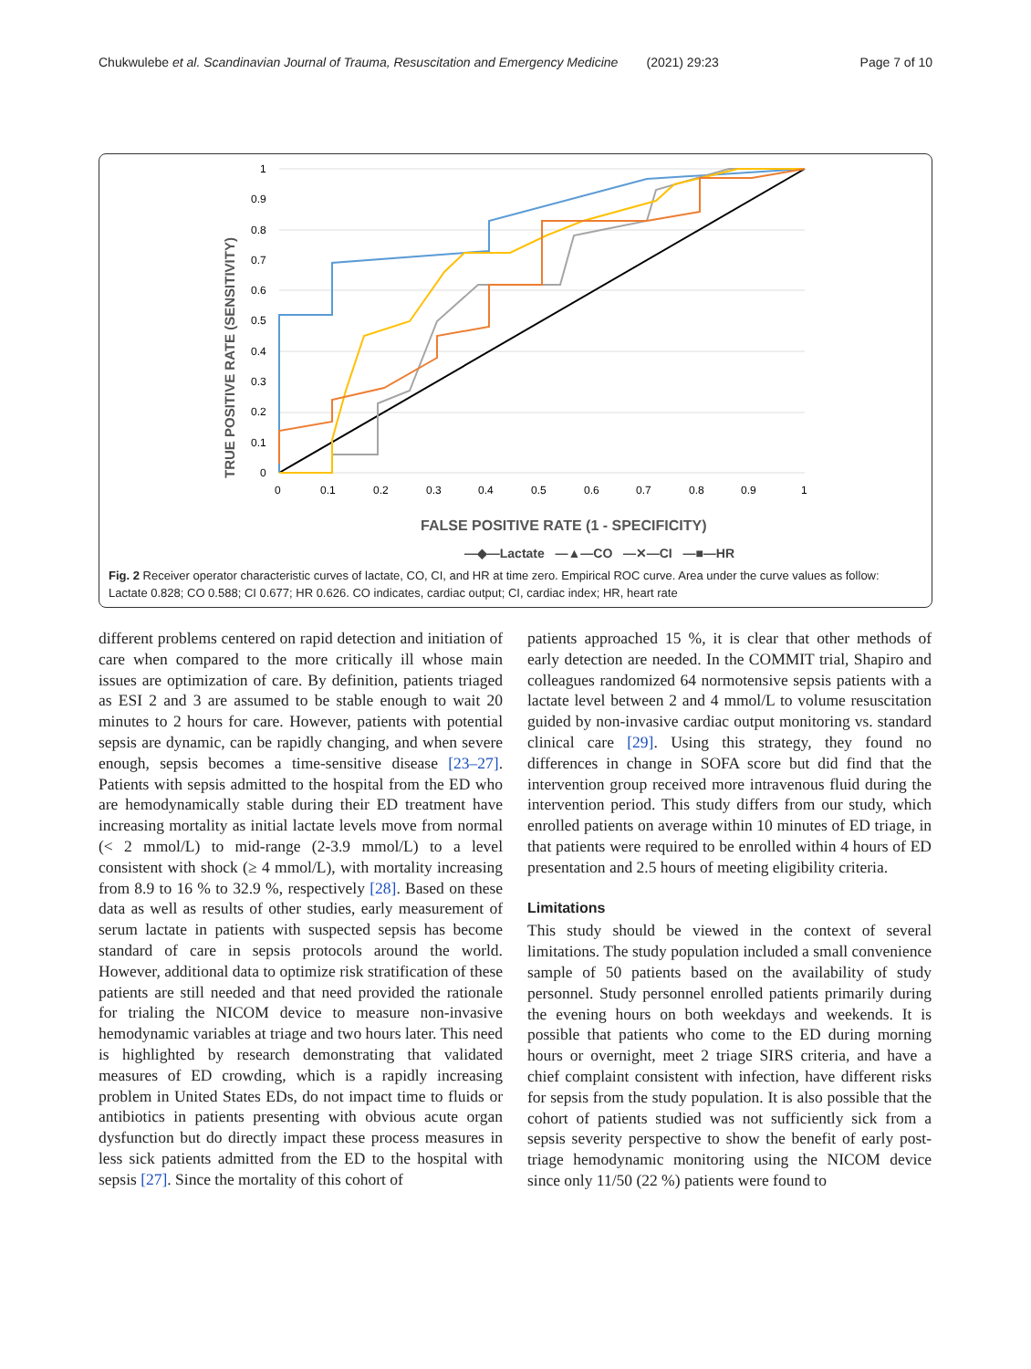Chukwulebe et al. Scandinavian Journal of Trauma, Resuscitation and Emergency Medicine (2021) 29:23 Page 7 of 10
1
0.9
0.8
0.7
0.6
0.5
0.4
0.3
0.2
0.1
0
0
0.1
0.2
0.3
0.4
0.5
0.6
0.7
0.8
0.9
1
TRUE POSITIVE RATE (SENSITIVITY)
FALSE POSITIVE RATE (1 - SPECIFICITY)
—◆—Lactate —▲—CO —✕—CI —■—HR
Fig. 2 Receiver operator characteristic curves of lactate, CO, CI, and HR at time zero. Empirical ROC curve. Area under the curve values as follow: Lactate 0.828; CO 0.588; CI 0.677; HR 0.626. CO indicates, cardiac output; CI, cardiac index; HR, heart rate
different problems centered on rapid detection and initiation of care when compared to the more critically ill whose main issues are optimization of care. By definition, patients triaged as ESI 2 and 3 are assumed to be stable enough to wait 20 minutes to 2 hours for care. However, patients with potential sepsis are dynamic, can be rapidly changing, and when severe enough, sepsis becomes a time-sensitive disease [23–27]. Patients with sepsis admitted to the hospital from the ED who are hemodynamically stable during their ED treatment have increasing mortality as initial lactate levels move from normal (< 2 mmol/L) to mid-range (2-3.9 mmol/L) to a level consistent with shock (≥ 4 mmol/L), with mortality increasing from 8.9 to 16 % to 32.9 %, respectively [28]. Based on these data as well as results of other studies, early measurement of serum lactate in patients with suspected sepsis has become standard of care in sepsis protocols around the world. However, additional data to optimize risk stratification of these patients are still needed and that need provided the rationale for trialing the NICOM device to measure non-invasive hemodynamic variables at triage and two hours later. This need is highlighted by research demonstrating that validated measures of ED crowding, which is a rapidly increasing problem in United States EDs, do not impact time to fluids or antibiotics in patients presenting with obvious acute organ dysfunction but do directly impact these process measures in less sick patients admitted from the ED to the hospital with sepsis [27]. Since the mortality of this cohort of
patients approached 15 %, it is clear that other methods of early detection are needed. In the COMMIT trial, Shapiro and colleagues randomized 64 normotensive sepsis patients with a lactate level between 2 and 4 mmol/L to volume resuscitation guided by non-invasive cardiac output monitoring vs. standard clinical care [29]. Using this strategy, they found no differences in change in SOFA score but did find that the intervention group received more intravenous fluid during the intervention period. This study differs from our study, which enrolled patients on average within 10 minutes of ED triage, in that patients were required to be enrolled within 4 hours of ED presentation and 2.5 hours of meeting eligibility criteria.
Limitations
This study should be viewed in the context of several limitations. The study population included a small convenience sample of 50 patients based on the availability of study personnel. Study personnel enrolled patients primarily during the evening hours on both weekdays and weekends. It is possible that patients who come to the ED during morning hours or overnight, meet 2 triage SIRS criteria, and have a chief complaint consistent with infection, have different risks for sepsis from the study population. It is also possible that the cohort of patients studied was not sufficiently sick from a sepsis severity perspective to show the benefit of early post-triage hemodynamic monitoring using the NICOM device since only 11/50 (22 %) patients were found to